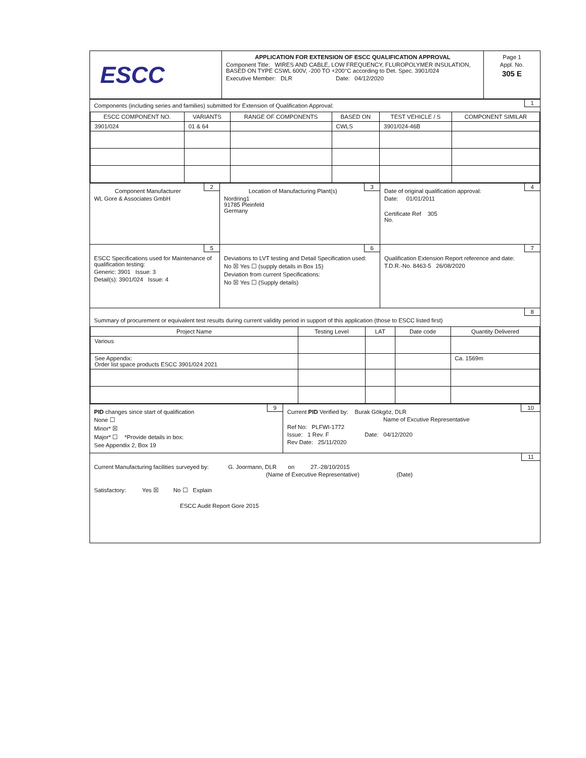| ESCC | APPLICATION FOR EXTENSION OF ESCC QUALIFICATION APPROVAL Component Title: WIRES AND CABLE, LOW FREQUENCY, FLUROPOLYMER INSULATION, BASED ON TYPE CSWL 600V, -200 TO +200°C according to Det. Spec. 3901/024 Executive Member: DLR Date: 04/12/2020 | Page 1 Appl. No. 305 E |
1 Components (including series and families) submitted for Extension of Qualification Approval:
| ESCC COMPONENT NO. | VARIANTS | RANGE OF COMPONENTS | BASED ON | TEST VEHICLE / S | COMPONENT SIMILAR |
| --- | --- | --- | --- | --- | --- |
| 3901/024 | 01 & 64 | | CWLS | 3901/024-46B | |
2
Component Manufacturer
WL Gore & Associates GmbH
3
Location of Manufacturing Plant(s)
Nordring1
91785 Pleinfeld
Germany
4
Date of original qualification approval:
Date: 01/01/2011
Certificate Ref 305
No.
5
ESCC Specifications used for Maintenance of qualification testing:
Generic: 3901 Issue: 3
Detail(s): 3901/024 Issue: 4
6
Deviations to LVT testing and Detail Specification used:
No ☒ Yes ☐ (supply details in Box 15)
Deviation from current Specifications:
No ☒ Yes ☐ (Supply details)
7
Qualification Extension Report reference and date:
T.D.R.-No. 8463-5 26/08/2020
8
Summary of procurement or equivalent test results during current validity period in support of this application (those to ESCC listed first)
| Project Name | Testing Level | LAT | Date code | Quantity Delivered |
| --- | --- | --- | --- | --- |
| Various | | | | |
| See Appendix: Order list space products ESCC 3901/024 2021 | | | | Ca. 1569m |
9
PID changes since start of qualification
None ☐
Minor* ☒
Major* ☐ *Provide details in box:
See Appendix 2, Box 19
10
Current PID Verified by: Burak Gökgöz, DLR
Name of Excutive Representative
Ref No: PLFWI-1772
Issue: 1 Rev. F Date: 04/12/2020
Rev Date: 25/11/2020
11
Current Manufacturing facilities surveyed by: G. Joormann, DLR on 27.-28/10/2015
(Name of Executive Representative) (Date)
Satisfactory: Yes ☒ No ☐ Explain
ESCC Audit Report Gore 2015